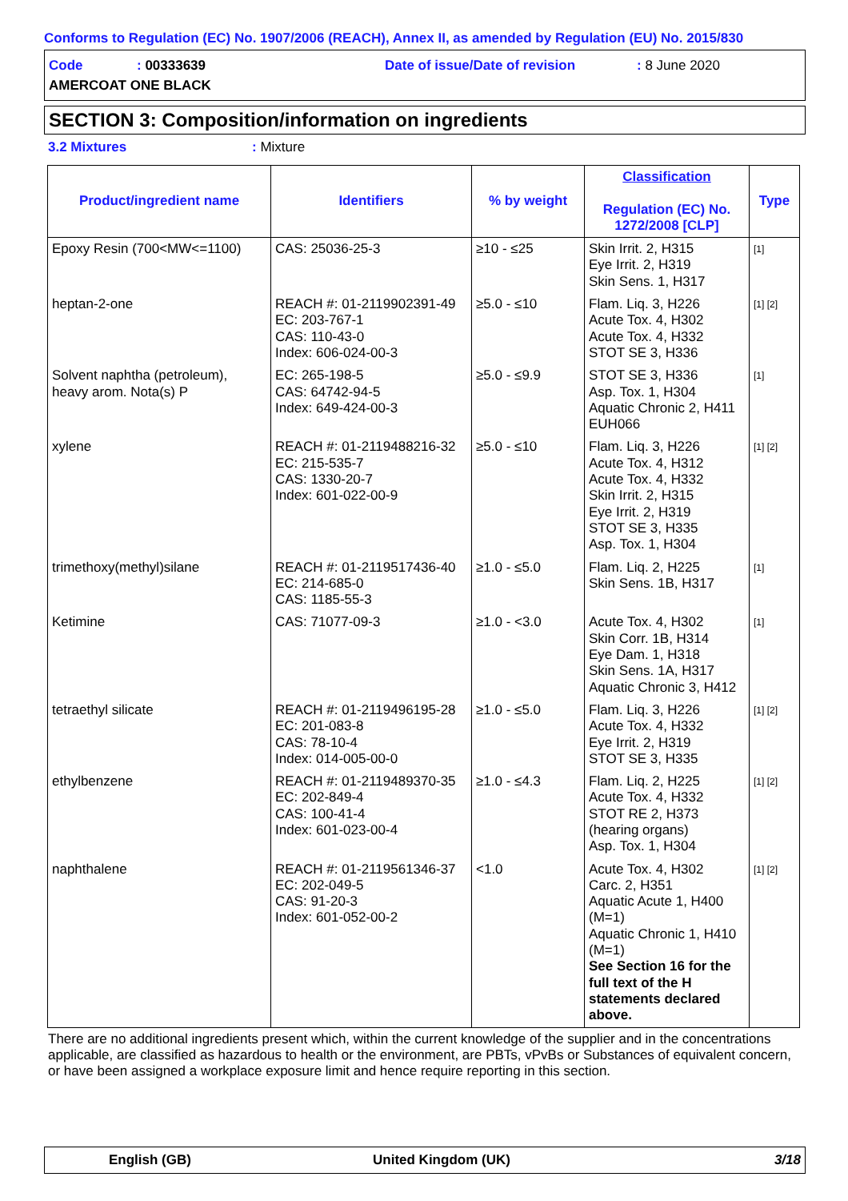Conforms to Regulation (EC) No. 1907/2006 (REACH), Annex II, as amended by Regulation (EU) No. 2015/830
Code: 00333639 Date of issue/Date of revision: 8 June 2020
AMERCOAT ONE BLACK
SECTION 3: Composition/information on ingredients
3.2 Mixtures: Mixture
| Product/ingredient name | Identifiers | % by weight | Classification Regulation (EC) No. 1272/2008 [CLP] | Type |
| --- | --- | --- | --- | --- |
| Epoxy Resin (700<MW<=1100) | CAS: 25036-25-3 | ≥10 - ≤25 | Skin Irrit. 2, H315 Eye Irrit. 2, H319 Skin Sens. 1, H317 | [1] |
| heptan-2-one | REACH #: 01-2119902391-49 EC: 203-767-1 CAS: 110-43-0 Index: 606-024-00-3 | ≥5.0 - ≤10 | Flam. Liq. 3, H226 Acute Tox. 4, H302 Acute Tox. 4, H332 STOT SE 3, H336 | [1] [2] |
| Solvent naphtha (petroleum), heavy arom. Nota(s) P | EC: 265-198-5 CAS: 64742-94-5 Index: 649-424-00-3 | ≥5.0 - ≤9.9 | STOT SE 3, H336 Asp. Tox. 1, H304 Aquatic Chronic 2, H411 EUH066 | [1] |
| xylene | REACH #: 01-2119488216-32 EC: 215-535-7 CAS: 1330-20-7 Index: 601-022-00-9 | ≥5.0 - ≤10 | Flam. Liq. 3, H226 Acute Tox. 4, H312 Acute Tox. 4, H332 Skin Irrit. 2, H315 Eye Irrit. 2, H319 STOT SE 3, H335 Asp. Tox. 1, H304 | [1] [2] |
| trimethoxy(methyl)silane | REACH #: 01-2119517436-40 EC: 214-685-0 CAS: 1185-55-3 | ≥1.0 - ≤5.0 | Flam. Liq. 2, H225 Skin Sens. 1B, H317 | [1] |
| Ketimine | CAS: 71077-09-3 | ≥1.0 - <3.0 | Acute Tox. 4, H302 Skin Corr. 1B, H314 Eye Dam. 1, H318 Skin Sens. 1A, H317 Aquatic Chronic 3, H412 | [1] |
| tetraethyl silicate | REACH #: 01-2119496195-28 EC: 201-083-8 CAS: 78-10-4 Index: 014-005-00-0 | ≥1.0 - ≤5.0 | Flam. Liq. 3, H226 Acute Tox. 4, H332 Eye Irrit. 2, H319 STOT SE 3, H335 | [1] [2] |
| ethylbenzene | REACH #: 01-2119489370-35 EC: 202-849-4 CAS: 100-41-4 Index: 601-023-00-4 | ≥1.0 - ≤4.3 | Flam. Liq. 2, H225 Acute Tox. 4, H332 STOT RE 2, H373 (hearing organs) Asp. Tox. 1, H304 | [1] [2] |
| naphthalene | REACH #: 01-2119561346-37 EC: 202-049-5 CAS: 91-20-3 Index: 601-052-00-2 | <1.0 | Acute Tox. 4, H302 Carc. 2, H351 Aquatic Acute 1, H400 (M=1) Aquatic Chronic 1, H410 (M=1) See Section 16 for the full text of the H statements declared above. | [1] [2] |
There are no additional ingredients present which, within the current knowledge of the supplier and in the concentrations applicable, are classified as hazardous to health or the environment, are PBTs, vPvBs or Substances of equivalent concern, or have been assigned a workplace exposure limit and hence require reporting in this section.
English (GB) United Kingdom (UK) 3/18